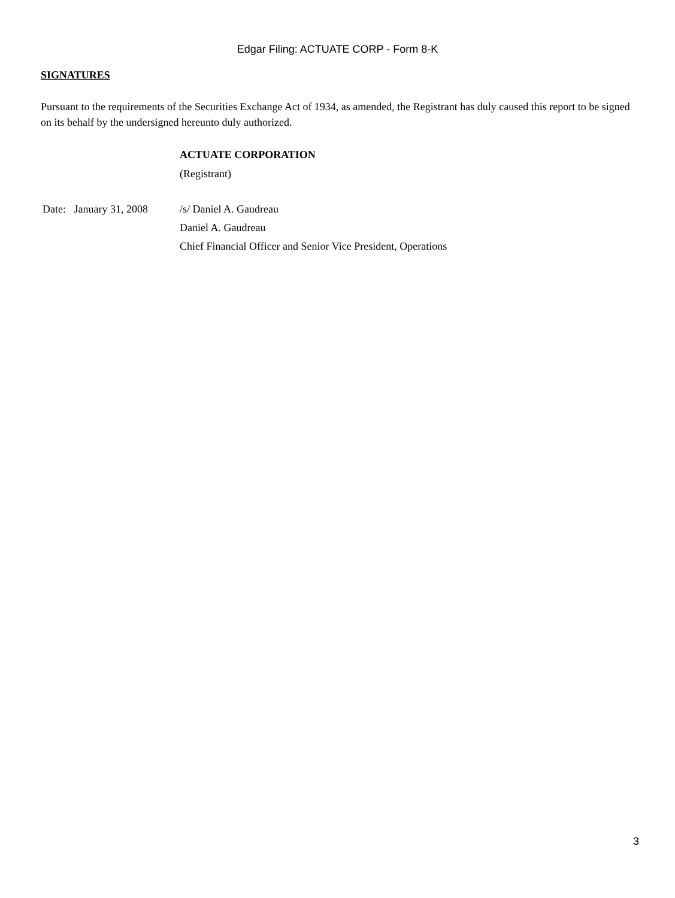Edgar Filing: ACTUATE CORP - Form 8-K
SIGNATURES
Pursuant to the requirements of the Securities Exchange Act of 1934, as amended, the Registrant has duly caused this report to be signed on its behalf by the undersigned hereunto duly authorized.
ACTUATE CORPORATION
(Registrant)
Date: January 31, 2008
/s/ Daniel A. Gaudreau
Daniel A. Gaudreau
Chief Financial Officer and Senior Vice President, Operations
3